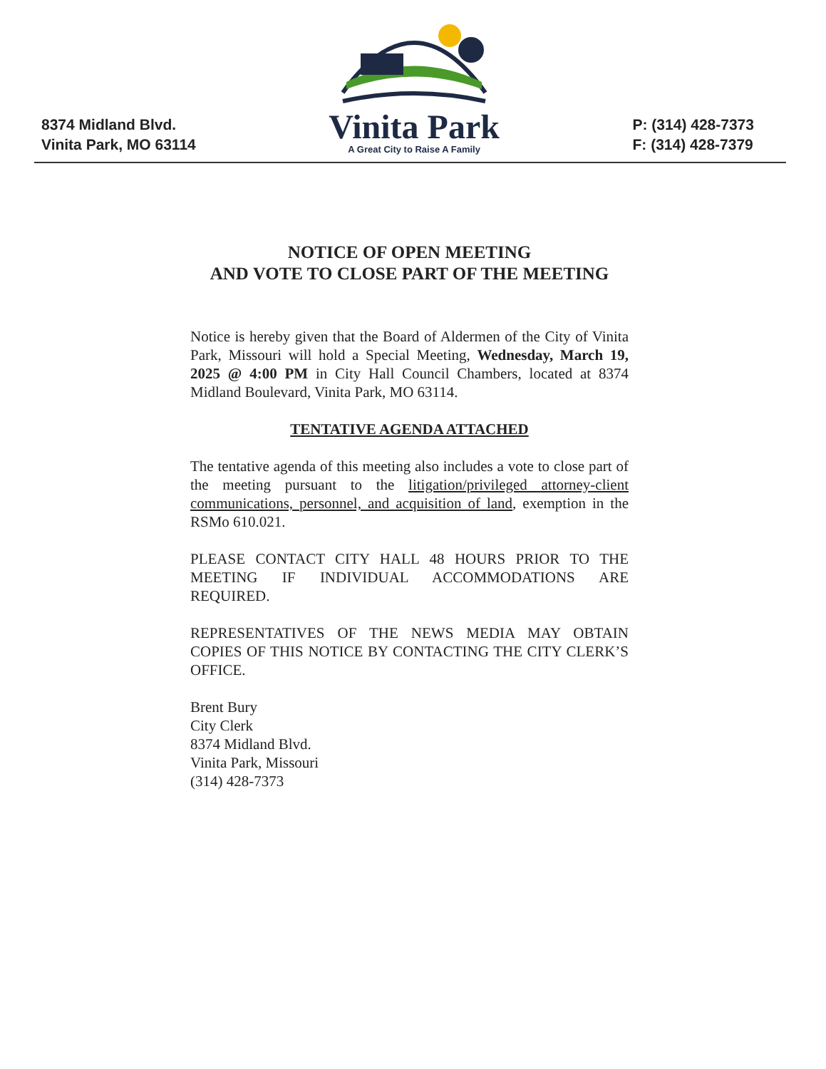8374 Midland Blvd.
Vinita Park, MO 63114
Vinita Park
A Great City to Raise A Family
P: (314) 428-7373
F: (314) 428-7379
NOTICE OF OPEN MEETING
AND VOTE TO CLOSE PART OF THE MEETING
Notice is hereby given that the Board of Aldermen of the City of Vinita Park, Missouri will hold a Special Meeting, Wednesday, March 19, 2025 @ 4:00 PM in City Hall Council Chambers, located at 8374 Midland Boulevard, Vinita Park, MO 63114.
TENTATIVE AGENDA ATTACHED
The tentative agenda of this meeting also includes a vote to close part of the meeting pursuant to the litigation/privileged attorney-client communications, personnel, and acquisition of land, exemption in the RSMo 610.021.
PLEASE CONTACT CITY HALL 48 HOURS PRIOR TO THE MEETING IF INDIVIDUAL ACCOMMODATIONS ARE REQUIRED.
REPRESENTATIVES OF THE NEWS MEDIA MAY OBTAIN COPIES OF THIS NOTICE BY CONTACTING THE CITY CLERK’S OFFICE.
Brent Bury
City Clerk
8374 Midland Blvd.
Vinita Park, Missouri
(314) 428-7373